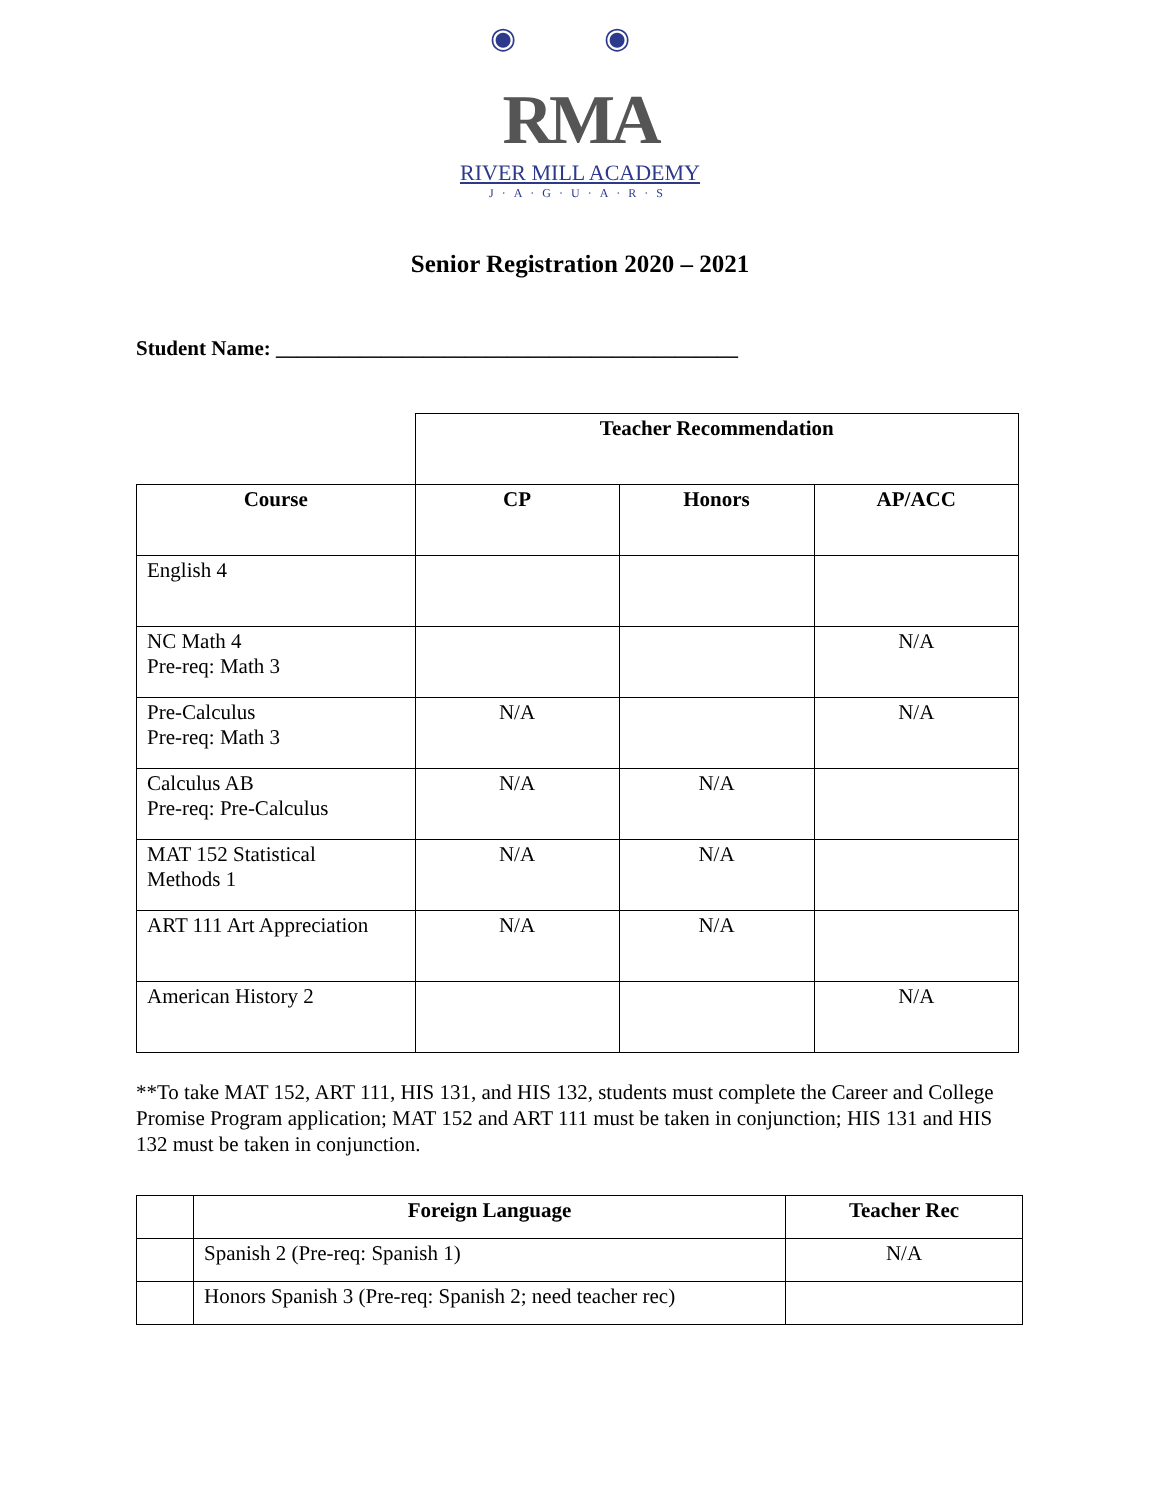◉ ◉
RMA
RIVER MILL ACADEMY
J·A·G·U·A·R·S
Senior Registration 2020 – 2021
Student Name: ____________________________________________
| | Teacher Recommendation | | |
| Course | CP | Honors | AP/ACC |
| English 4 | | | |
| NC Math 4 Pre-req: Math 3 | | | N/A |
| Pre-Calculus Pre-req: Math 3 | N/A | | N/A |
| Calculus AB Pre-req: Pre-Calculus | N/A | N/A | |
| MAT 152 Statistical Methods 1 | N/A | N/A | |
| ART 111 Art Appreciation | N/A | N/A | |
| American History 2 | | | N/A |
**To take MAT 152, ART 111, HIS 131, and HIS 132, students must complete the Career and College Promise Program application; MAT 152 and ART 111 must be taken in conjunction; HIS 131 and HIS 132 must be taken in conjunction.
| | Foreign Language | Teacher Rec |
| | Spanish 2 (Pre-req: Spanish 1) | N/A |
| | Honors Spanish 3 (Pre-req: Spanish 2; need teacher rec) | |